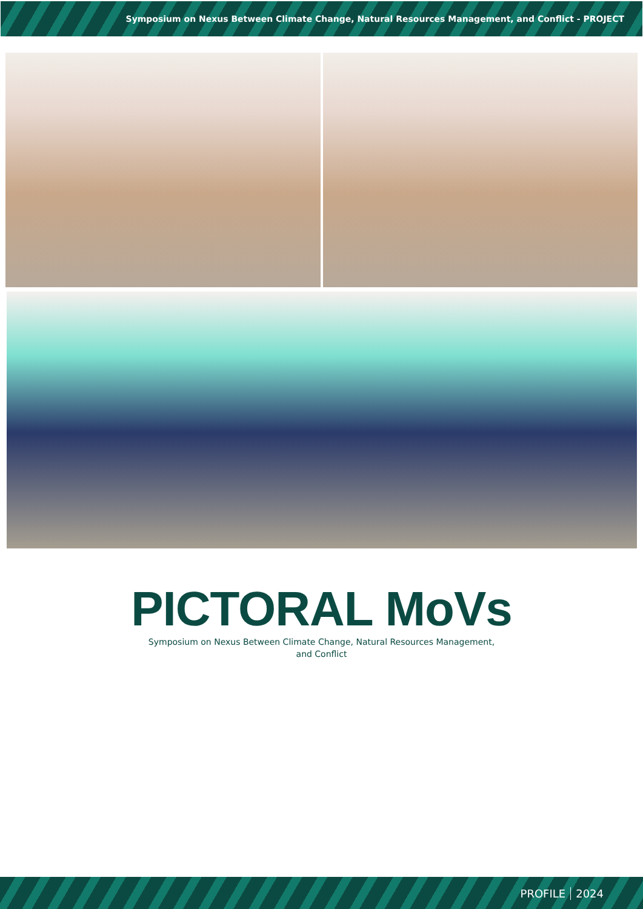Symposium on Nexus Between Climate Change, Natural Resources Management, and Conflict - PROJECT
PICTORAL MoVs
Symposium on Nexus Between Climate Change, Natural Resources Management,
and Conflict
PROFILE 2024